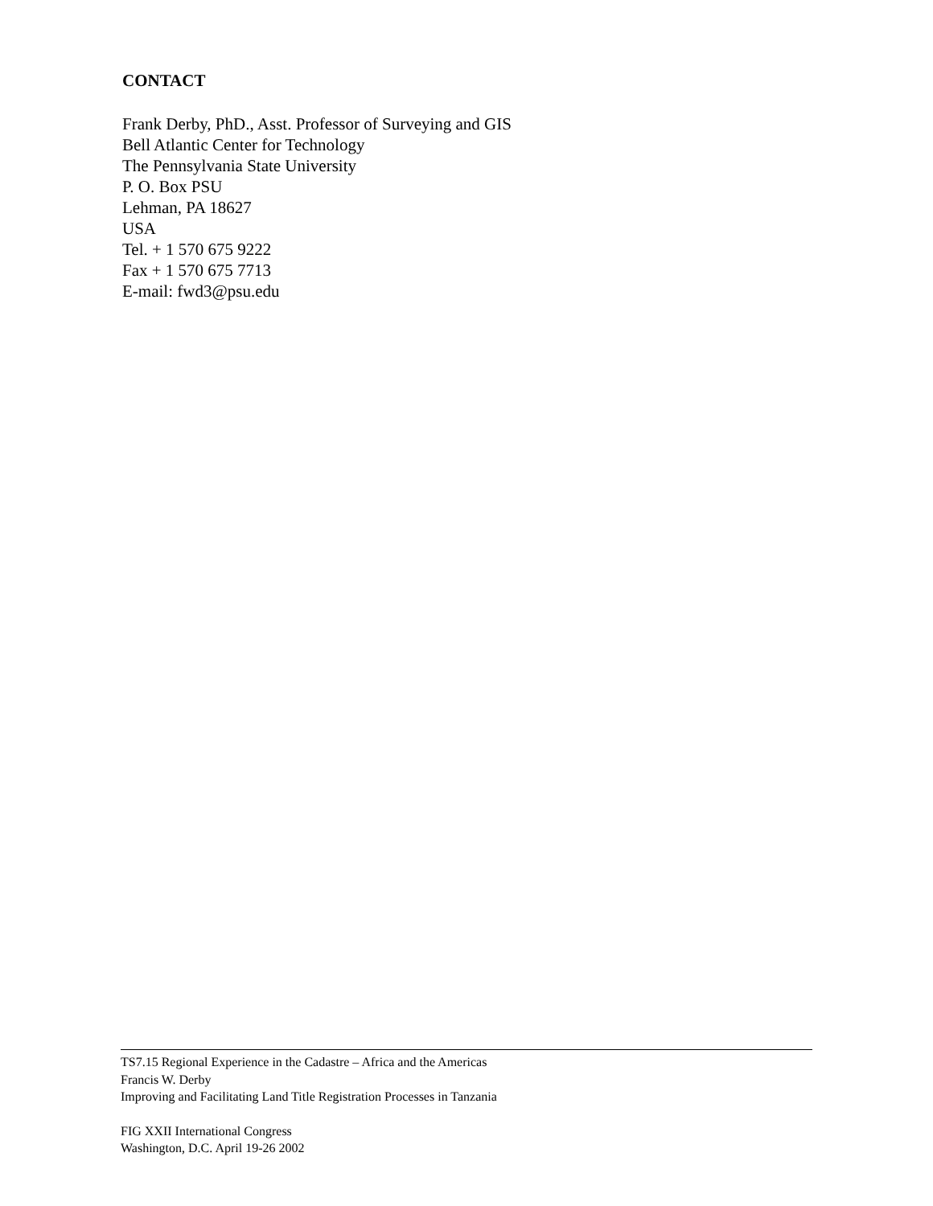CONTACT
Frank Derby, PhD., Asst. Professor of Surveying and GIS
Bell Atlantic Center for Technology
The Pennsylvania State University
P. O. Box PSU
Lehman, PA 18627
USA
Tel. + 1 570 675 9222
Fax + 1 570 675 7713
E-mail: fwd3@psu.edu
TS7.15 Regional Experience in the Cadastre – Africa and the Americas
Francis W. Derby
Improving and Facilitating Land Title Registration Processes in Tanzania
FIG XXII International Congress
Washington, D.C. April 19-26 2002